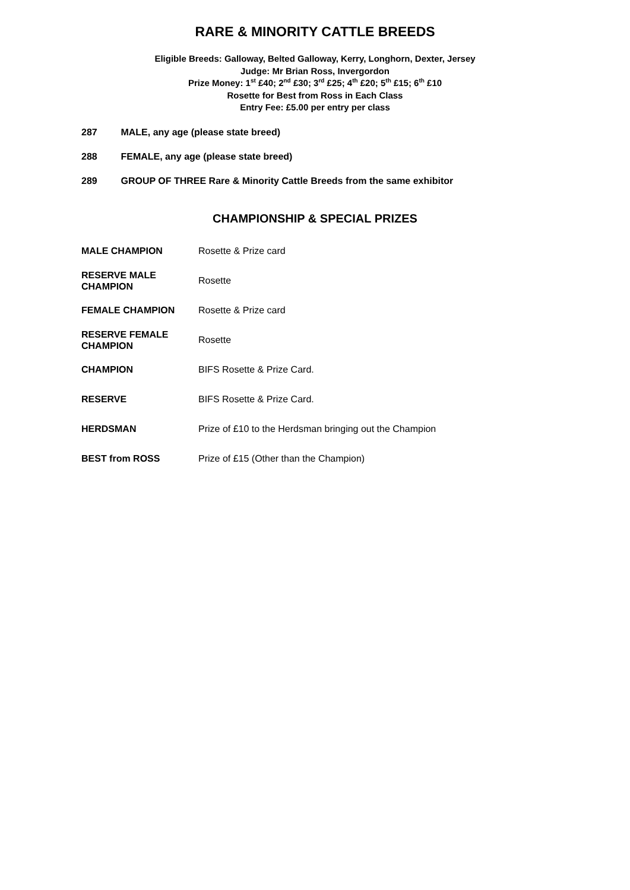RARE & MINORITY CATTLE BREEDS
Eligible Breeds: Galloway, Belted Galloway, Kerry, Longhorn, Dexter, Jersey
Judge: Mr Brian Ross, Invergordon
Prize Money: 1<sup>st</sup> £40; 2<sup>nd</sup> £30; 3<sup>rd</sup> £25; 4<sup>th</sup> £20; 5<sup>th</sup> £15; 6<sup>th</sup> £10
Rosette for Best from Ross in Each Class
Entry Fee: £5.00 per entry per class
287 MALE, any age (please state breed)
288 FEMALE, any age (please state breed)
289 GROUP OF THREE Rare & Minority Cattle Breeds from the same exhibitor
CHAMPIONSHIP & SPECIAL PRIZES
| MALE CHAMPION | Rosette & Prize card |
| RESERVE MALE CHAMPION | Rosette |
| FEMALE CHAMPION | Rosette & Prize card |
| RESERVE FEMALE CHAMPION | Rosette |
| CHAMPION | BIFS Rosette & Prize Card. |
| RESERVE | BIFS Rosette & Prize Card. |
| HERDSMAN | Prize of £10 to the Herdsman bringing out the Champion |
| BEST from ROSS | Prize of £15 (Other than the Champion) |